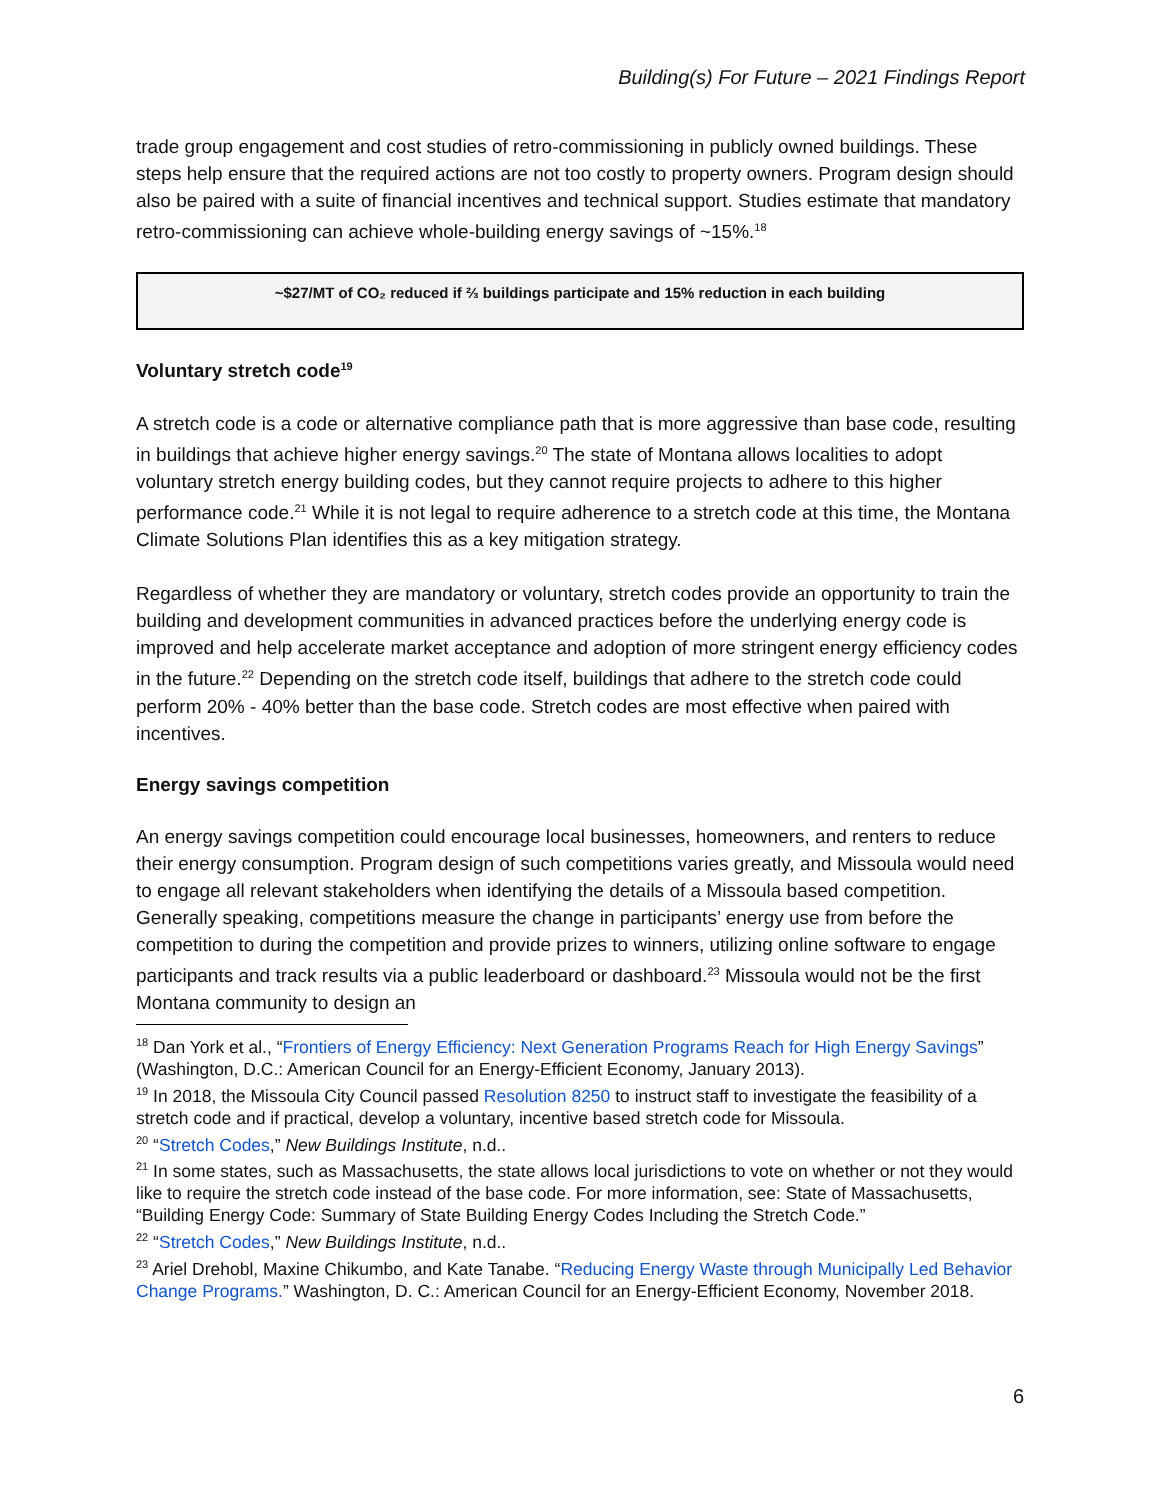Building(s) For Future – 2021 Findings Report
trade group engagement and cost studies of retro-commissioning in publicly owned buildings. These steps help ensure that the required actions are not too costly to property owners. Program design should also be paired with a suite of financial incentives and technical support. Studies estimate that mandatory retro-commissioning can achieve whole-building energy savings of ~15%.<sup>18</sup>
~$27/MT of CO₂ reduced if ⅔ buildings participate and 15% reduction in each building
Voluntary stretch code<sup>19</sup>
A stretch code is a code or alternative compliance path that is more aggressive than base code, resulting in buildings that achieve higher energy savings.<sup>20</sup> The state of Montana allows localities to adopt voluntary stretch energy building codes, but they cannot require projects to adhere to this higher performance code.<sup>21</sup> While it is not legal to require adherence to a stretch code at this time, the Montana Climate Solutions Plan identifies this as a key mitigation strategy.
Regardless of whether they are mandatory or voluntary, stretch codes provide an opportunity to train the building and development communities in advanced practices before the underlying energy code is improved and help accelerate market acceptance and adoption of more stringent energy efficiency codes in the future.<sup>22</sup> Depending on the stretch code itself, buildings that adhere to the stretch code could perform 20% - 40% better than the base code. Stretch codes are most effective when paired with incentives.
Energy savings competition
An energy savings competition could encourage local businesses, homeowners, and renters to reduce their energy consumption. Program design of such competitions varies greatly, and Missoula would need to engage all relevant stakeholders when identifying the details of a Missoula based competition. Generally speaking, competitions measure the change in participants’ energy use from before the competition to during the competition and provide prizes to winners, utilizing online software to engage participants and track results via a public leaderboard or dashboard.<sup>23</sup> Missoula would not be the first Montana community to design an
<sup>18</sup> Dan York et al., “Frontiers of Energy Efficiency: Next Generation Programs Reach for High Energy Savings” (Washington, D.C.: American Council for an Energy-Efficient Economy, January 2013).
<sup>19</sup> In 2018, the Missoula City Council passed Resolution 8250 to instruct staff to investigate the feasibility of a stretch code and if practical, develop a voluntary, incentive based stretch code for Missoula.
<sup>20</sup> “Stretch Codes,” New Buildings Institute, n.d..
<sup>21</sup> In some states, such as Massachusetts, the state allows local jurisdictions to vote on whether or not they would like to require the stretch code instead of the base code. For more information, see: State of Massachusetts, “Building Energy Code: Summary of State Building Energy Codes Including the Stretch Code.”
<sup>22</sup> “Stretch Codes,” New Buildings Institute, n.d..
<sup>23</sup> Ariel Drehobl, Maxine Chikumbo, and Kate Tanabe. “Reducing Energy Waste through Municipally Led Behavior Change Programs.” Washington, D. C.: American Council for an Energy-Efficient Economy, November 2018.
6